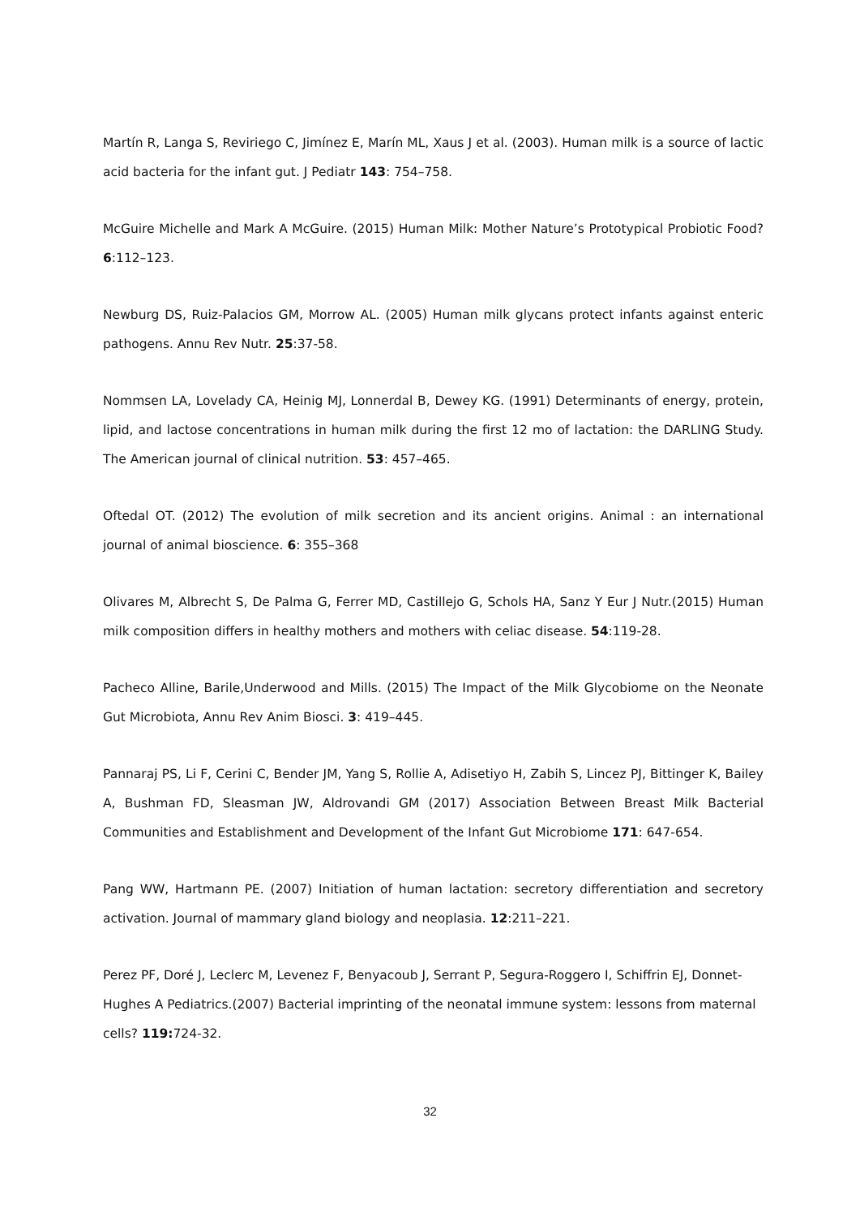Martín R, Langa S, Reviriego C, Jimínez E, Marín ML, Xaus J et al. (2003). Human milk is a source of lactic acid bacteria for the infant gut. J Pediatr 143: 754–758.
McGuire Michelle and Mark A McGuire. (2015) Human Milk: Mother Nature’s Prototypical Probiotic Food? 6:112–123.
Newburg DS, Ruiz-Palacios GM, Morrow AL. (2005) Human milk glycans protect infants against enteric pathogens. Annu Rev Nutr. 25:37-58.
Nommsen LA, Lovelady CA, Heinig MJ, Lonnerdal B, Dewey KG. (1991) Determinants of energy, protein, lipid, and lactose concentrations in human milk during the first 12 mo of lactation: the DARLING Study. The American journal of clinical nutrition. 53: 457–465.
Oftedal OT. (2012) The evolution of milk secretion and its ancient origins. Animal : an international journal of animal bioscience. 6: 355–368
Olivares M, Albrecht S, De Palma G, Ferrer MD, Castillejo G, Schols HA, Sanz Y Eur J Nutr.(2015) Human milk composition differs in healthy mothers and mothers with celiac disease. 54:119-28.
Pacheco Alline, Barile,Underwood and Mills. (2015) The Impact of the Milk Glycobiome on the Neonate Gut Microbiota, Annu Rev Anim Biosci. 3: 419–445.
Pannaraj PS, Li F, Cerini C, Bender JM, Yang S, Rollie A, Adisetiyo H, Zabih S, Lincez PJ, Bittinger K, Bailey A, Bushman FD, Sleasman JW, Aldrovandi GM (2017) Association Between Breast Milk Bacterial Communities and Establishment and Development of the Infant Gut Microbiome 171: 647-654.
Pang WW, Hartmann PE. (2007) Initiation of human lactation: secretory differentiation and secretory activation. Journal of mammary gland biology and neoplasia. 12:211–221.
Perez PF, Doré J, Leclerc M, Levenez F, Benyacoub J, Serrant P, Segura-Roggero I, Schiffrin EJ, Donnet-Hughes A Pediatrics.(2007) Bacterial imprinting of the neonatal immune system: lessons from maternal cells? 119: 724-32.
32